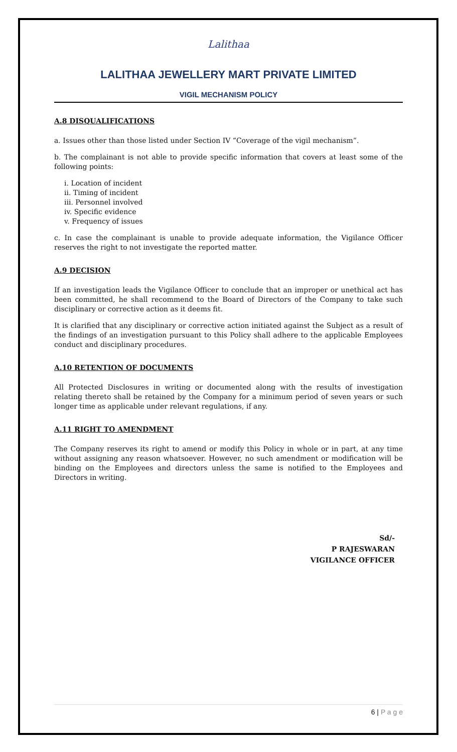Lalithaa
LALITHAA JEWELLERY MART PRIVATE LIMITED
VIGIL MECHANISM POLICY
A.8 DISQUALIFICATIONS
a. Issues other than those listed under Section IV “Coverage of the vigil mechanism”.
b. The complainant is not able to provide specific information that covers at least some of the following points:
i. Location of incident
ii. Timing of incident
iii. Personnel involved
iv. Specific evidence
v. Frequency of issues
c. In case the complainant is unable to provide adequate information, the Vigilance Officer reserves the right to not investigate the reported matter.
A.9 DECISION
If an investigation leads the Vigilance Officer to conclude that an improper or unethical act has been committed, he shall recommend to the Board of Directors of the Company to take such disciplinary or corrective action as it deems fit.
It is clarified that any disciplinary or corrective action initiated against the Subject as a result of the findings of an investigation pursuant to this Policy shall adhere to the applicable Employees conduct and disciplinary procedures.
A.10 RETENTION OF DOCUMENTS
All Protected Disclosures in writing or documented along with the results of investigation relating thereto shall be retained by the Company for a minimum period of seven years or such longer time as applicable under relevant regulations, if any.
A.11 RIGHT TO AMENDMENT
The Company reserves its right to amend or modify this Policy in whole or in part, at any time without assigning any reason whatsoever. However, no such amendment or modification will be binding on the Employees and directors unless the same is notified to the Employees and Directors in writing.
Sd/-
P RAJESWARAN
VIGILANCE OFFICER
6 | P a g e